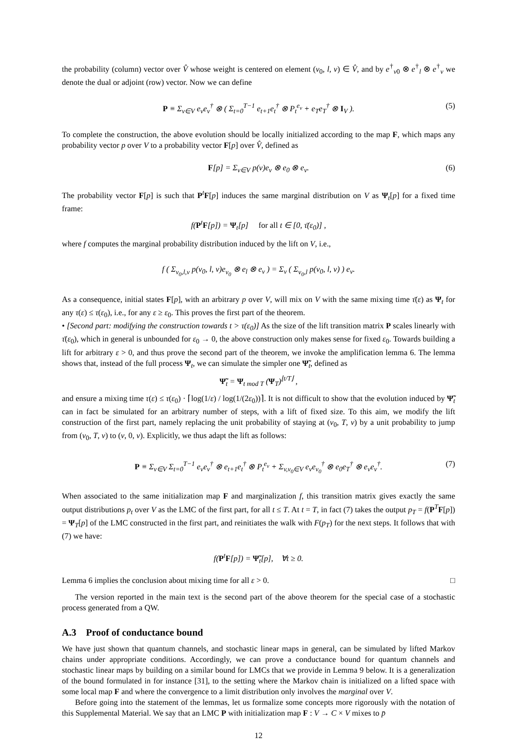the probability (column) vector over V̂ whose weight is centered on element (v<sub>0</sub>, l, v) ∈ V̂, and by e<sup>†</sup><sub>v0</sub> ⊗ e<sup>†</sup><sub>l</sub> ⊗ e<sup>†</sup><sub>v</sub> we denote the dual or adjoint (row) vector. Now we can define
P ≡ Σ<sub>v∈V</sub> e<sub>v</sub>e<sub>v</sub><sup>†</sup> ⊗ ( Σ<sub>t=0</sub><sup>T−1</sup> e<sub>t+1</sub>e<sub>t</sub><sup>†</sup> ⊗ P<sub>t</sub><sup>e<sub>v</sub></sup> + e<sub>T</sub>e<sub>T</sub><sup>†</sup> ⊗ I<sub>V</sub> ). (5)
To complete the construction, the above evolution should be locally initialized according to the map F, which maps any probability vector p over V to a probability vector F[p] over V̂, defined as
F[p] = Σ<sub>v∈V</sub> p(v)e<sub>v</sub> ⊗ e<sub>0</sub> ⊗ e<sub>v</sub>. (6)
The probability vector F[p] is such that P<sup>t</sup>F[p] induces the same marginal distribution on V as Ψ<sub>t</sub>[p] for a fixed time frame:
f(P<sup>t</sup>F[p]) = Ψ<sub>t</sub>[p] for all t ∈ [0, τ̄(ε<sub>0</sub>)] ,
where f computes the marginal probability distribution induced by the lift on V, i.e.,
f ( Σ<sub>v<sub>0</sub>,l,v</sub> p(v<sub>0</sub>, l, v)e<sub>v<sub>0</sub></sub> ⊗ e<sub>l</sub> ⊗ e<sub>v</sub> ) = Σ<sub>v</sub> ( Σ<sub>v<sub>0</sub>,l</sub> p(v<sub>0</sub>, l, v) ) e<sub>v</sub>.
As a consequence, initial states F[p], with an arbitrary p over V, will mix on V with the same mixing time τ̄(ε) as Ψ<sub>t</sub> for any τ(ε) ≤ τ(ε<sub>0</sub>), i.e., for any ε ≥ ε<sub>0</sub>. This proves the first part of the theorem.
• [Second part: modifying the construction towards t > τ(ε<sub>0</sub>)] As the size of the lift transition matrix P scales linearly with τ̄(ε<sub>0</sub>), which in general is unbounded for ε<sub>0</sub> → 0, the above construction only makes sense for fixed ε<sub>0</sub>. Towards building a lift for arbitrary ε > 0, and thus prove the second part of the theorem, we invoke the amplification lemma 6. The lemma shows that, instead of the full process Ψ<sub>t</sub>, we can simulate the simpler one Ψ̃<sub>t</sub>, defined as
Ψ̃<sub>t</sub> = Ψ<sub>t mod T</sub> (Ψ<sub>T</sub>)<sup>⌊t/T⌋</sup> ,
and ensure a mixing time τ(ε) ≤ τ(ε<sub>0</sub>) · ⌈log(1/ε) / log(1/(2ε<sub>0</sub>))⌉. It is not difficult to show that the evolution induced by Ψ̃<sub>t</sub> can in fact be simulated for an arbitrary number of steps, with a lift of fixed size. To this aim, we modify the lift construction of the first part, namely replacing the unit probability of staying at (v<sub>0</sub>, T, v) by a unit probability to jump from (v<sub>0</sub>, T, v) to (v, 0, v). Explicitly, we thus adapt the lift as follows:
P ≡ Σ<sub>v∈V</sub> Σ<sub>t=0</sub><sup>T−1</sup> e<sub>v</sub>e<sub>v</sub><sup>†</sup> ⊗ e<sub>t+1</sub>e<sub>t</sub><sup>†</sup> ⊗ P<sub>t</sub><sup>e<sub>v</sub></sup> + Σ<sub>v,v<sub>0</sub>∈V</sub> e<sub>v</sub>e<sub>v<sub>0</sub></sub><sup>†</sup> ⊗ e<sub>0</sub>e<sub>T</sub><sup>†</sup> ⊗ e<sub>v</sub>e<sub>v</sub><sup>†</sup>. (7)
When associated to the same initialization map F and marginalization f, this transition matrix gives exactly the same output distributions p<sub>t</sub> over V as the LMC of the first part, for all t ≤ T. At t = T, in fact (7) takes the output p<sub>T</sub> = f(P<sup>T</sup>F[p]) = Ψ<sub>T</sub>[p] of the LMC constructed in the first part, and reinitiates the walk with F(p<sub>T</sub>) for the next steps. It follows that with (7) we have:
f(P<sup>t</sup>F[p]) = Ψ̃<sub>t</sub>[p], ∀t ≥ 0.
Lemma 6 implies the conclusion about mixing time for all ε > 0. □
The version reported in the main text is the second part of the above theorem for the special case of a stochastic process generated from a QW.
A.3 Proof of conductance bound
We have just shown that quantum channels, and stochastic linear maps in general, can be simulated by lifted Markov chains under appropriate conditions. Accordingly, we can prove a conductance bound for quantum channels and stochastic linear maps by building on a similar bound for LMCs that we provide in Lemma 9 below. It is a generalization of the bound formulated in for instance [31], to the setting where the Markov chain is initialized on a lifted space with some local map F and where the convergence to a limit distribution only involves the marginal over V.
Before going into the statement of the lemmas, let us formalize some concepts more rigorously with the notation of this Supplemental Material. We say that an LMC P with initialization map F : V → C × V mixes to p̄
12